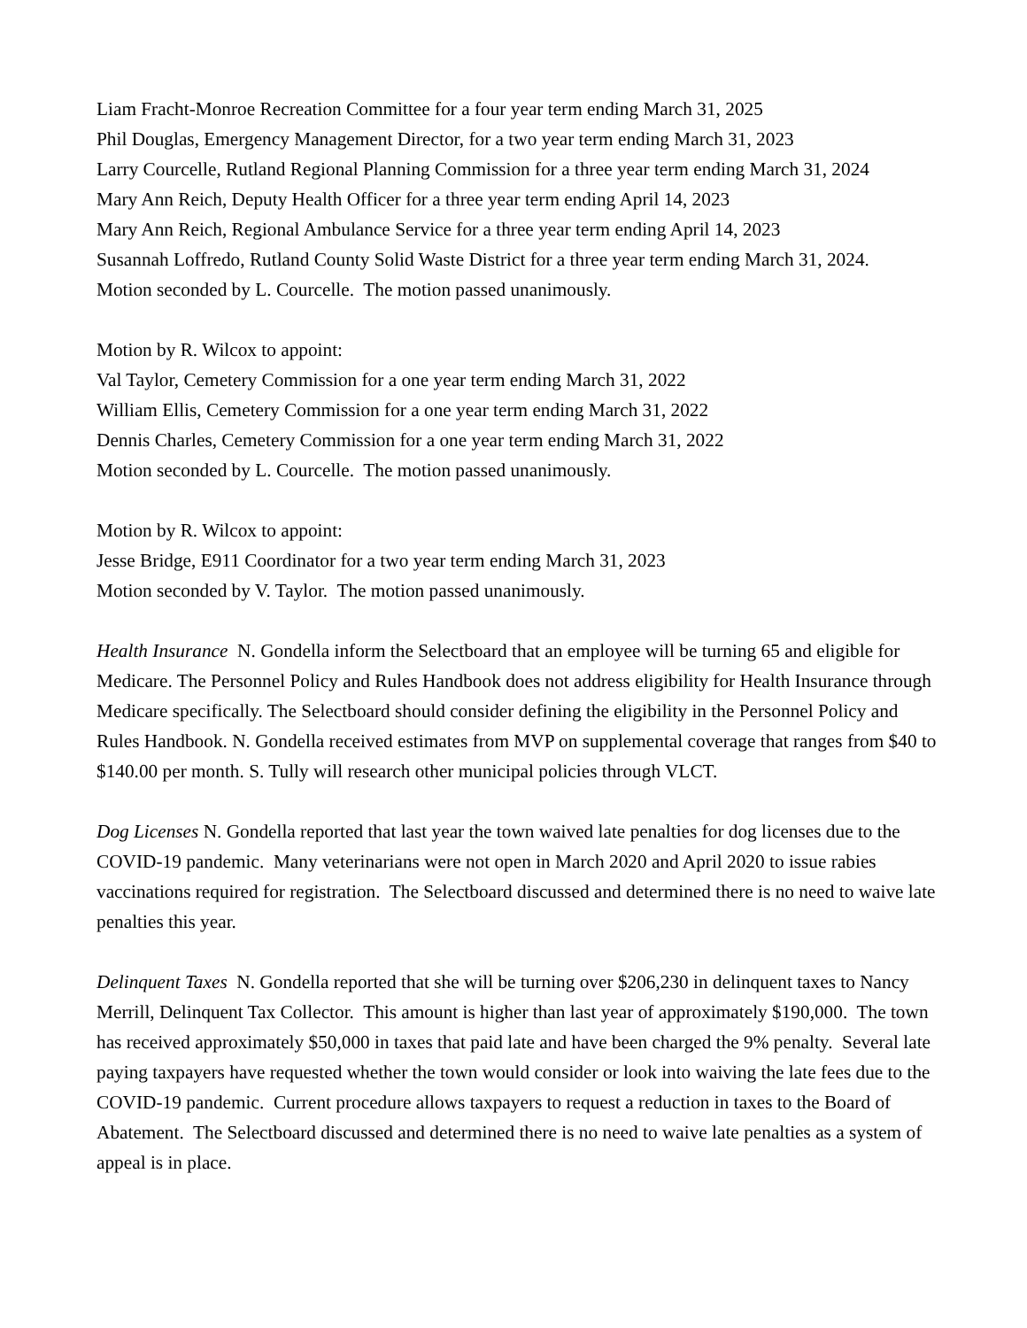Liam Fracht-Monroe Recreation Committee for a four year term ending March 31, 2025
Phil Douglas, Emergency Management Director, for a two year term ending March 31, 2023
Larry Courcelle, Rutland Regional Planning Commission for a three year term ending March 31, 2024
Mary Ann Reich, Deputy Health Officer for a three year term ending April 14, 2023
Mary Ann Reich, Regional Ambulance Service for a three year term ending April 14, 2023
Susannah Loffredo, Rutland County Solid Waste District for a three year term ending March 31, 2024.
Motion seconded by L. Courcelle. The motion passed unanimously.
Motion by R. Wilcox to appoint:
Val Taylor, Cemetery Commission for a one year term ending March 31, 2022
William Ellis, Cemetery Commission for a one year term ending March 31, 2022
Dennis Charles, Cemetery Commission for a one year term ending March 31, 2022
Motion seconded by L. Courcelle. The motion passed unanimously.
Motion by R. Wilcox to appoint:
Jesse Bridge, E911 Coordinator for a two year term ending March 31, 2023
Motion seconded by V. Taylor. The motion passed unanimously.
Health Insurance N. Gondella inform the Selectboard that an employee will be turning 65 and eligible for Medicare. The Personnel Policy and Rules Handbook does not address eligibility for Health Insurance through Medicare specifically. The Selectboard should consider defining the eligibility in the Personnel Policy and Rules Handbook. N. Gondella received estimates from MVP on supplemental coverage that ranges from $40 to $140.00 per month. S. Tully will research other municipal policies through VLCT.
Dog Licenses N. Gondella reported that last year the town waived late penalties for dog licenses due to the COVID-19 pandemic. Many veterinarians were not open in March 2020 and April 2020 to issue rabies vaccinations required for registration. The Selectboard discussed and determined there is no need to waive late penalties this year.
Delinquent Taxes N. Gondella reported that she will be turning over $206,230 in delinquent taxes to Nancy Merrill, Delinquent Tax Collector. This amount is higher than last year of approximately $190,000. The town has received approximately $50,000 in taxes that paid late and have been charged the 9% penalty. Several late paying taxpayers have requested whether the town would consider or look into waiving the late fees due to the COVID-19 pandemic. Current procedure allows taxpayers to request a reduction in taxes to the Board of Abatement. The Selectboard discussed and determined there is no need to waive late penalties as a system of appeal is in place.